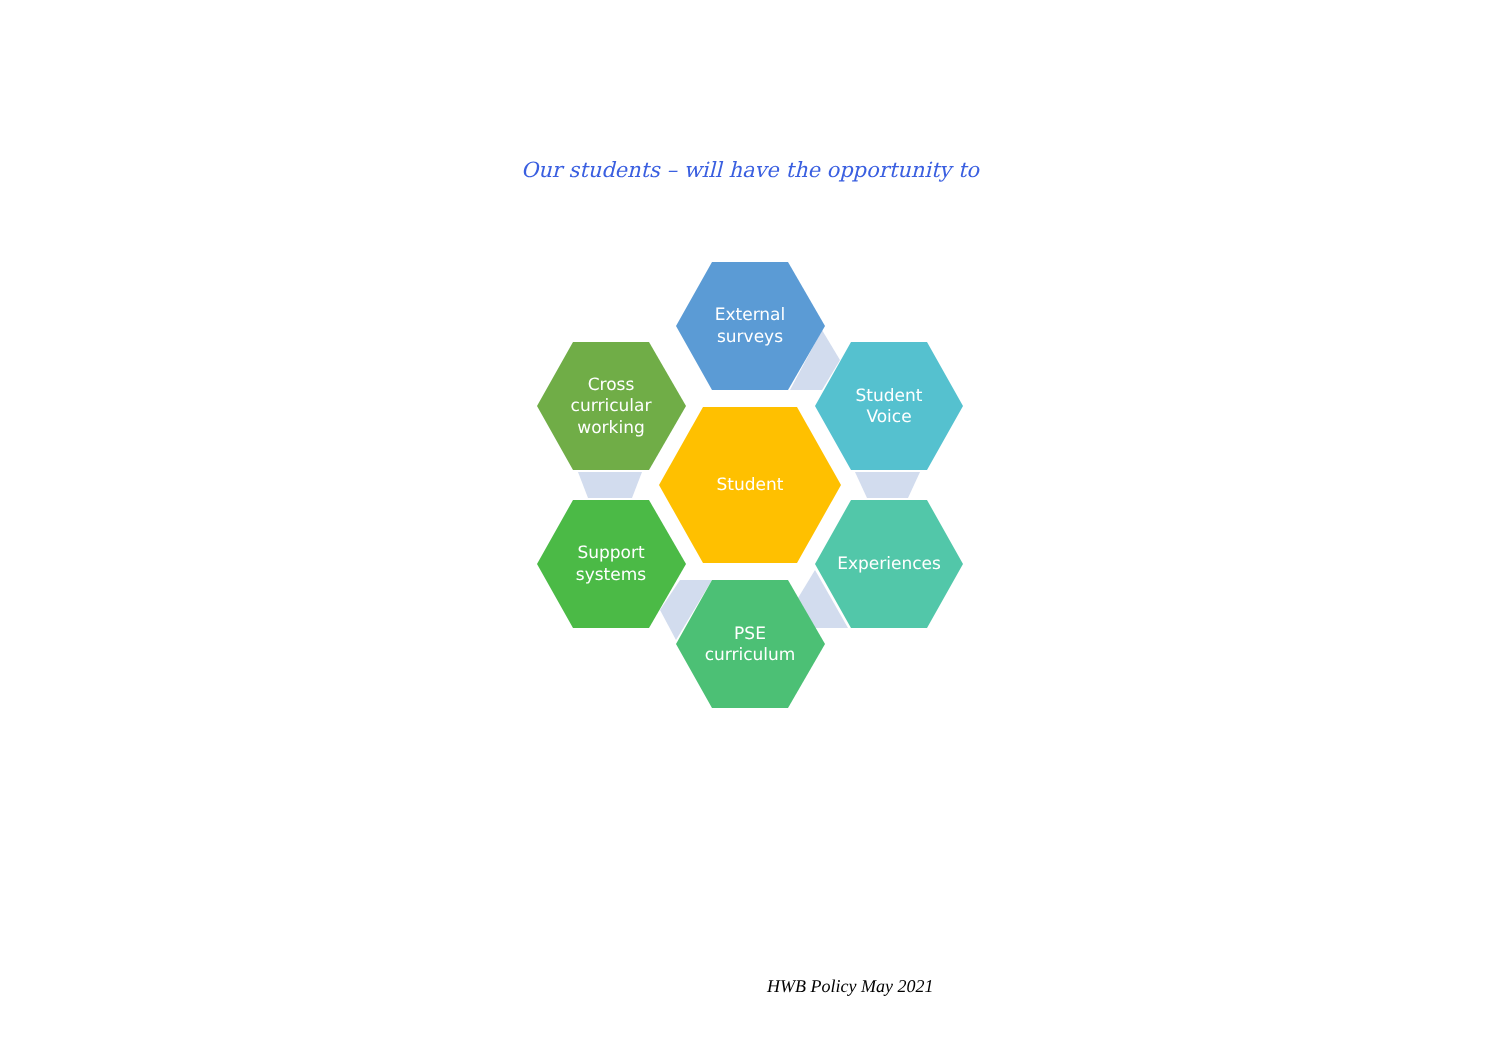Our students – will have the opportunity to
External
surveys
Cross
curricular
working
Student
Voice
Student
Support
systems
Experiences
PSE
curriculum
HWB Policy May 2021